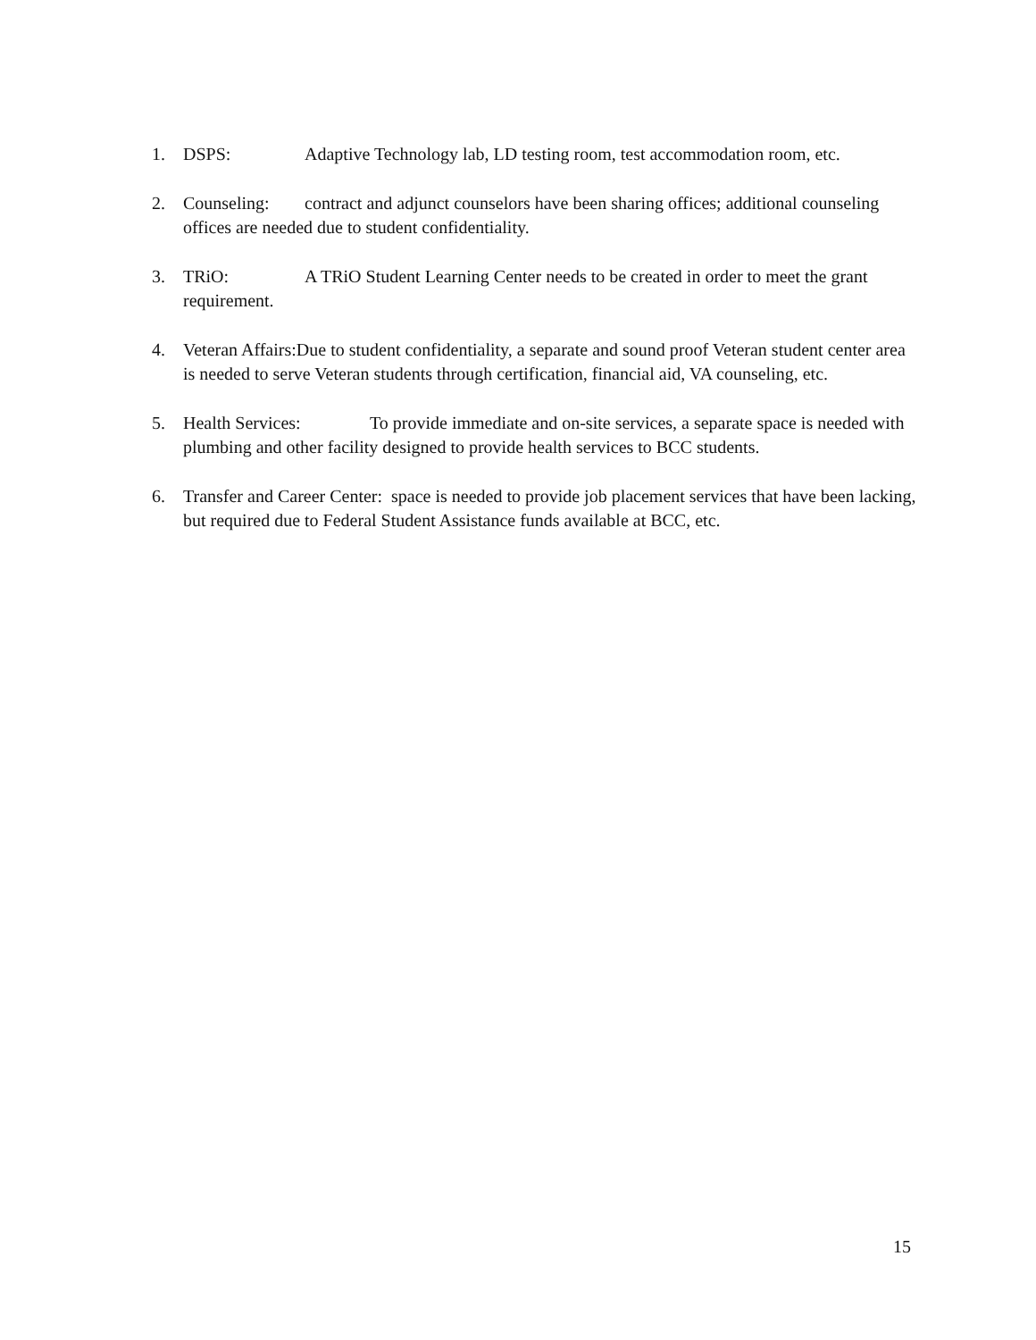1. DSPS: Adaptive Technology lab, LD testing room, test accommodation room, etc.
2. Counseling: contract and adjunct counselors have been sharing offices; additional counseling offices are needed due to student confidentiality.
3. TRiO: A TRiO Student Learning Center needs to be created in order to meet the grant requirement.
4. Veteran Affairs:Due to student confidentiality, a separate and sound proof Veteran student center area is needed to serve Veteran students through certification, financial aid, VA counseling, etc.
5. Health Services: To provide immediate and on-site services, a separate space is needed with plumbing and other facility designed to provide health services to BCC students.
6. Transfer and Career Center: space is needed to provide job placement services that have been lacking, but required due to Federal Student Assistance funds available at BCC, etc.
15